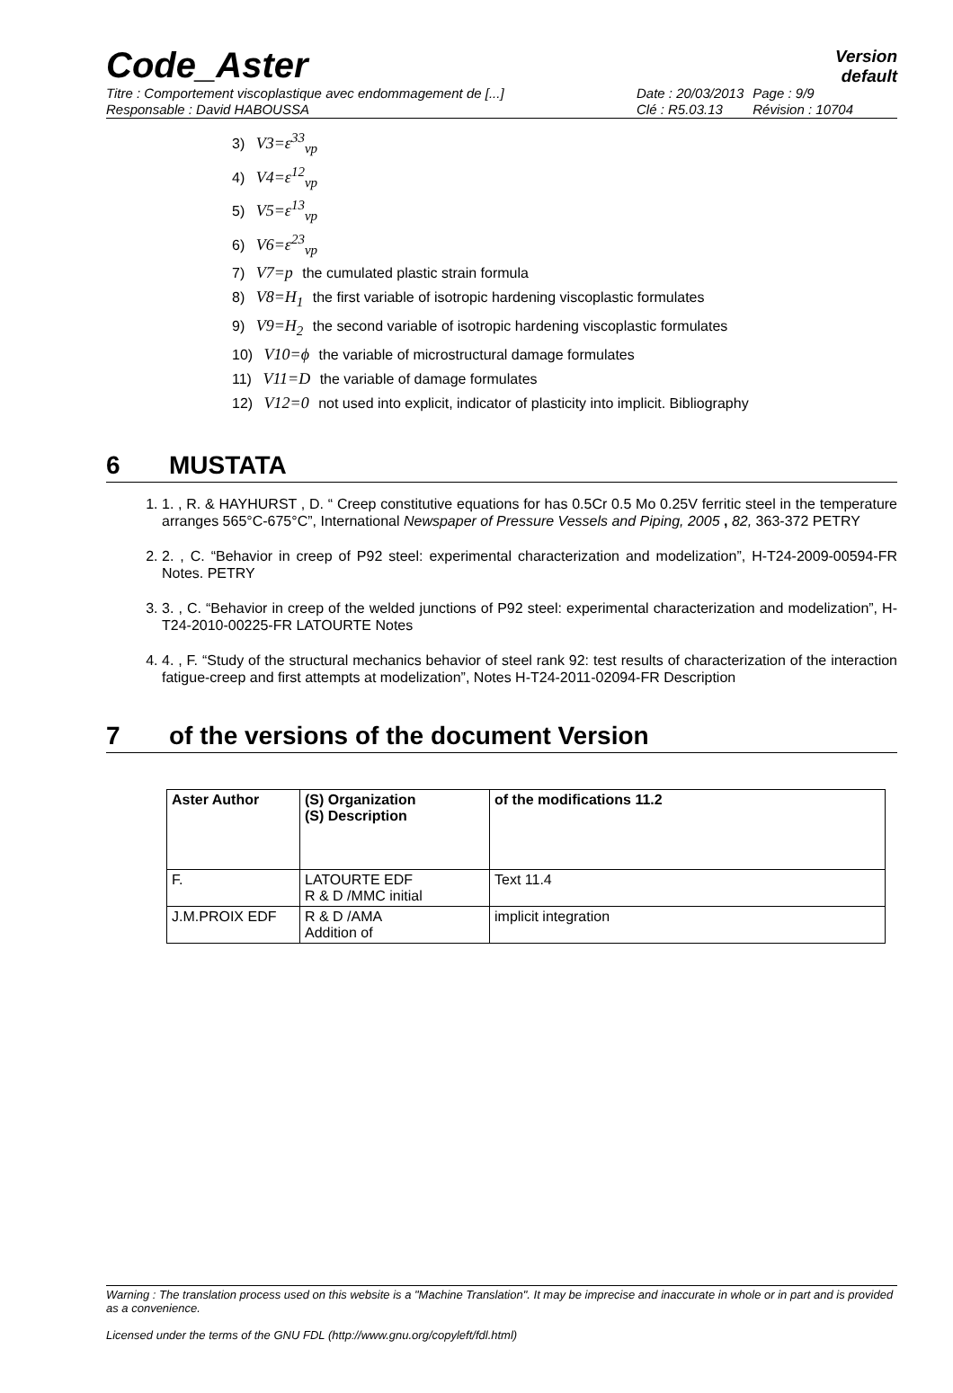Code_Aster
Version
default
Titre : Comportement viscoplastique avec endommagement de [...]
Responsable : David HABOUSSA
Date : 20/03/2013
Clé : R5.03.13
Page : 9/9
Révision : 10704
3) V3=ε<sup>33</sup><sub>vp</sub>
4) V4=ε<sup>12</sup><sub>vp</sub>
5) V5=ε<sup>13</sup><sub>vp</sub>
6) V6=ε<sup>23</sup><sub>vp</sub>
7) V7=p the cumulated plastic strain formula
8) V8=H<sub>1</sub> the first variable of isotropic hardening viscoplastic formulates
9) V9=H<sub>2</sub> the second variable of isotropic hardening viscoplastic formulates
10) V10=ϕ the variable of microstructural damage formulates
11) V11=D the variable of damage formulates
12) V12=0 not used into explicit, indicator of plasticity into implicit. Bibliography
6 MUSTATA
1. 1. , R. & HAYHURST , D. “ Creep constitutive equations for has 0.5Cr 0.5 Mo 0.25V ferritic steel in the temperature arranges 565°C-675°C”, International Newspaper of Pressure Vessels and Piping, 2005 , 82, 363-372 PETRY
2. 2. , C. “Behavior in creep of P92 steel: experimental characterization and modelization”, H-T24-2009-00594-FR Notes. PETRY
3. 3. , C. “Behavior in creep of the welded junctions of P92 steel: experimental characterization and modelization”, H-T24-2010-00225-FR LATOURTE Notes
4. 4. , F. “Study of the structural mechanics behavior of steel rank 92: test results of characterization of the interaction fatigue-creep and first attempts at modelization”, Notes H-T24-2011-02094-FR Description
7 of the versions of the document Version
| Aster Author | (S) Organization (S) Description | of the modifications 11.2 |
| --- | --- | --- |
| F. | LATOURTE EDF R & D /MMC initial | Text 11.4 |
| J.M.PROIX EDF | R & D /AMA Addition of | implicit integration |
Warning : The translation process used on this website is a "Machine Translation". It may be imprecise and inaccurate in whole or in part and is provided as a convenience.
Licensed under the terms of the GNU FDL (http://www.gnu.org/copyleft/fdl.html)